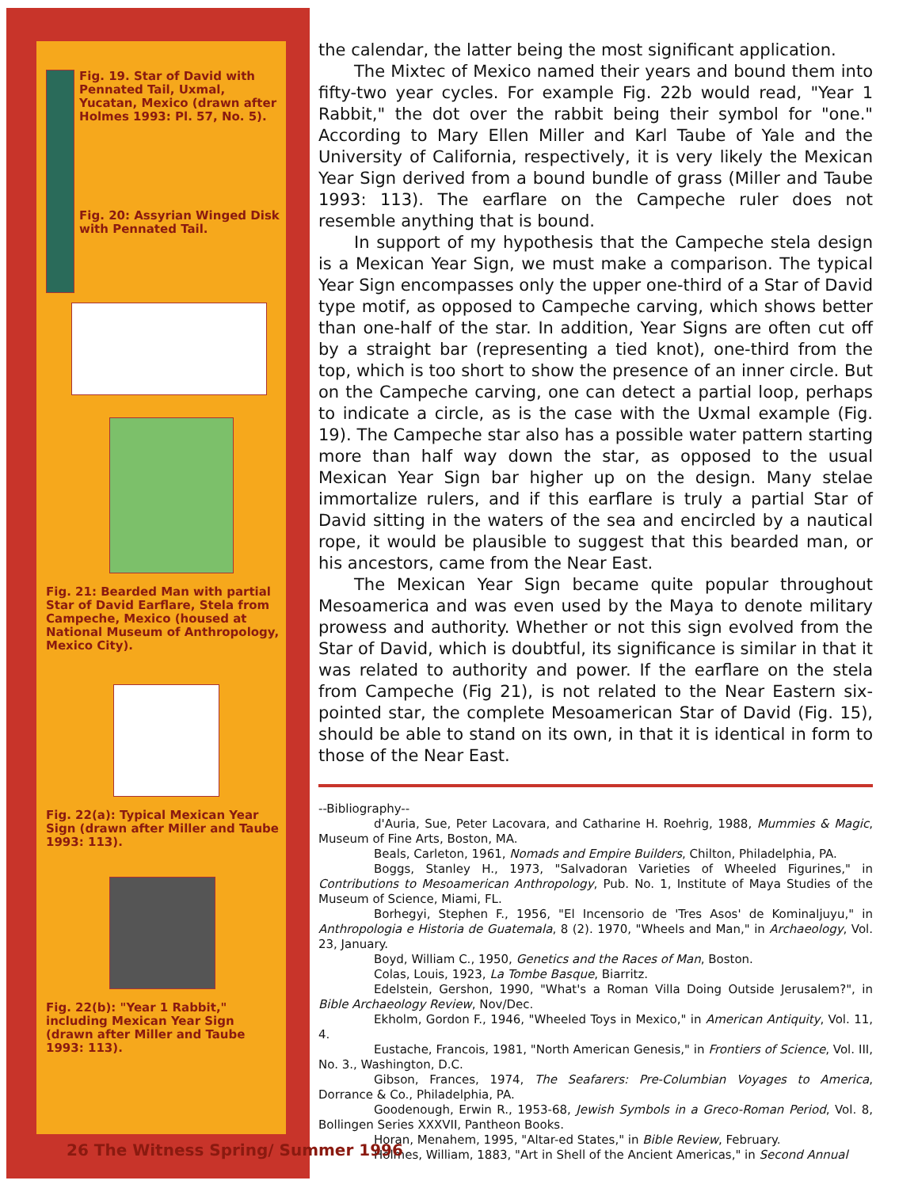Fig. 19. Star of David with Pennated Tail, Uxmal, Yucatan, Mexico (drawn after Holmes 1993: Pl. 57, No. 5).
Fig. 20: Assyrian Winged Disk with Pennated Tail.
Fig. 21: Bearded Man with partial Star of David Earflare, Stela from Campeche, Mexico (housed at National Museum of Anthropology, Mexico City).
Fig. 22(a): Typical Mexican Year Sign (drawn after Miller and Taube 1993: 113).
Fig. 22(b): "Year 1 Rabbit," including Mexican Year Sign (drawn after Miller and Taube 1993: 113).
the calendar, the latter being the most significant application.
The Mixtec of Mexico named their years and bound them into fifty-two year cycles. For example Fig. 22b would read, "Year 1 Rabbit," the dot over the rabbit being their symbol for "one." According to Mary Ellen Miller and Karl Taube of Yale and the University of California, respectively, it is very likely the Mexican Year Sign derived from a bound bundle of grass (Miller and Taube 1993: 113). The earflare on the Campeche ruler does not resemble anything that is bound.
In support of my hypothesis that the Campeche stela design is a Mexican Year Sign, we must make a comparison. The typical Year Sign encompasses only the upper one-third of a Star of David type motif, as opposed to Campeche carving, which shows better than one-half of the star. In addition, Year Signs are often cut off by a straight bar (representing a tied knot), one-third from the top, which is too short to show the presence of an inner circle. But on the Campeche carving, one can detect a partial loop, perhaps to indicate a circle, as is the case with the Uxmal example (Fig. 19). The Campeche star also has a possible water pattern starting more than half way down the star, as opposed to the usual Mexican Year Sign bar higher up on the design. Many stelae immortalize rulers, and if this earflare is truly a partial Star of David sitting in the waters of the sea and encircled by a nautical rope, it would be plausible to suggest that this bearded man, or his ancestors, came from the Near East.
The Mexican Year Sign became quite popular throughout Mesoamerica and was even used by the Maya to denote military prowess and authority. Whether or not this sign evolved from the Star of David, which is doubtful, its significance is similar in that it was related to authority and power. If the earflare on the stela from Campeche (Fig 21), is not related to the Near Eastern six-pointed star, the complete Mesoamerican Star of David (Fig. 15), should be able to stand on its own, in that it is identical in form to those of the Near East.
--Bibliography--
d'Auria, Sue, Peter Lacovara, and Catharine H. Roehrig, 1988, Mummies & Magic, Museum of Fine Arts, Boston, MA.
Beals, Carleton, 1961, Nomads and Empire Builders, Chilton, Philadelphia, PA.
Boggs, Stanley H., 1973, "Salvadoran Varieties of Wheeled Figurines," in Contributions to Mesoamerican Anthropology, Pub. No. 1, Institute of Maya Studies of the Museum of Science, Miami, FL.
Borhegyi, Stephen F., 1956, "El Incensorio de 'Tres Asos' de Kominaljuyu," in Anthropologia e Historia de Guatemala, 8 (2). 1970, "Wheels and Man," in Archaeology, Vol. 23, January.
Boyd, William C., 1950, Genetics and the Races of Man, Boston.
Colas, Louis, 1923, La Tombe Basque, Biarritz.
Edelstein, Gershon, 1990, "What's a Roman Villa Doing Outside Jerusalem?", in Bible Archaeology Review, Nov/Dec.
Ekholm, Gordon F., 1946, "Wheeled Toys in Mexico," in American Antiquity, Vol. 11, 4.
Eustache, Francois, 1981, "North American Genesis," in Frontiers of Science, Vol. III, No. 3., Washington, D.C.
Gibson, Frances, 1974, The Seafarers: Pre-Columbian Voyages to America, Dorrance & Co., Philadelphia, PA.
Goodenough, Erwin R., 1953-68, Jewish Symbols in a Greco-Roman Period, Vol. 8, Bollingen Series XXXVII, Pantheon Books.
Horan, Menahem, 1995, "Altar-ed States," in Bible Review, February.
Holmes, William, 1883, "Art in Shell of the Ancient Americas," in Second Annual
26 The Witness Spring/ Summer 1996